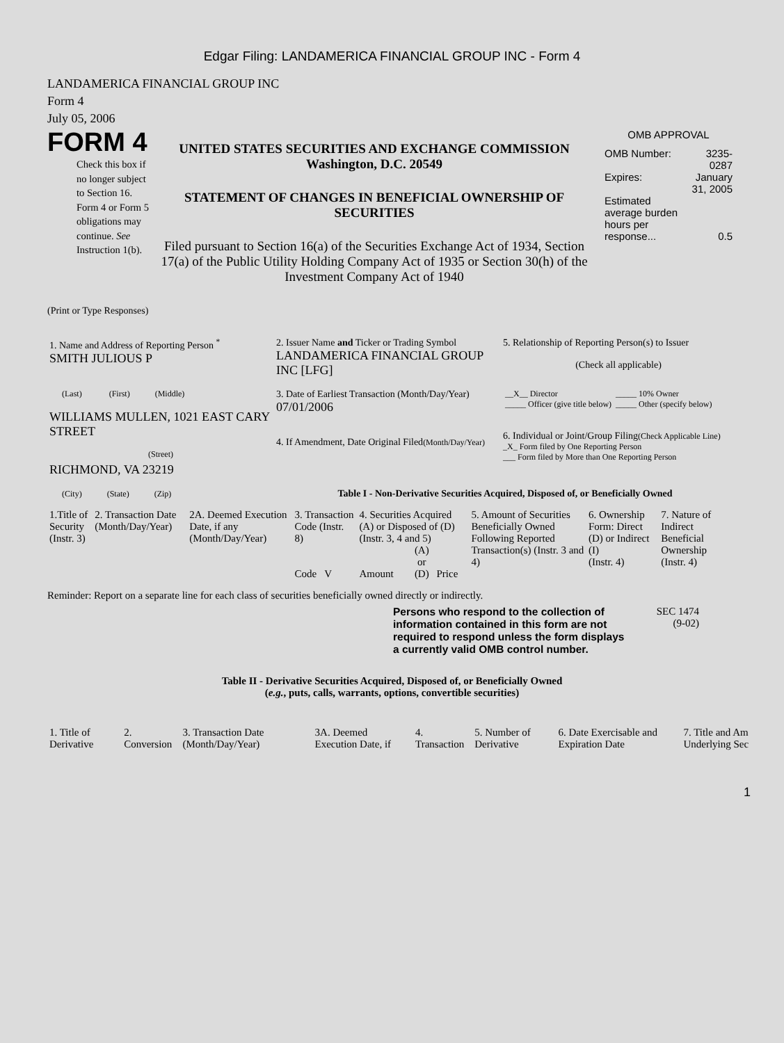Edgar Filing: LANDAMERICA FINANCIAL GROUP INC - Form 4
LANDAMERICA FINANCIAL GROUP INC
Form 4
July 05, 2006
FORM 4
Check this box if no longer subject to Section 16. Form 4 or Form 5 obligations may continue. See Instruction 1(b).
UNITED STATES SECURITIES AND EXCHANGE COMMISSION
Washington, D.C. 20549
STATEMENT OF CHANGES IN BENEFICIAL OWNERSHIP OF SECURITIES
Filed pursuant to Section 16(a) of the Securities Exchange Act of 1934, Section 17(a) of the Public Utility Holding Company Act of 1935 or Section 30(h) of the Investment Company Act of 1940
OMB APPROVAL
| OMB Number: | 3235-0287 |
| Expires: | January 31, 2005 |
| Estimated average burden hours per response... | 0.5 |
(Print or Type Responses)
| 1. Name and Address of Reporting Person <sup>*</sup> SMITH JULIOUS P | 2. Issuer Name and Ticker or Trading Symbol LANDAMERICA FINANCIAL GROUP INC [LFG] | 5. Relationship of Reporting Person(s) to Issuer (Check all applicable) |
| (Last) (First) (Middle) WILLIAMS MULLEN, 1021 EAST CARY STREET (Street) | 3. Date of Earliest Transaction (Month/Day/Year) 07/01/2006 4. If Amendment, Date Original Filed (Month/Day/Year) | / __X__ Director _____ Officer (give title below) / _____ 10% Owner _____ Other (specify below) / 6. Individual or Joint/Group Filing (Check Applicable Line) _X_ Form filed by One Reporting Person ___ Form filed by More than One Reporting Person |
| RICHMOND, VA 23219 (City) (State) (Zip) | Table I - Non-Derivative Securities Acquired, Disposed of, or Beneficially Owned | |
| 1.Title of Security (Instr. 3) | 2. Transaction Date (Month/Day/Year) | 2A. Deemed Execution Date, if any (Month/Day/Year) | 3. Transaction Code (Instr. 8) | 4. Securities Acquired (A) or Disposed of (D) (Instr. 3, 4 and 5) | | | 5. Amount of Securities Beneficially Owned Following Reported Transaction(s) (Instr. 3 and 4) | 6. Ownership Form: Direct (D) or Indirect (I) (Instr. 4) | 7. Nature of Indirect Beneficial Ownership (Instr. 4) |
| | | | Code V | Amount | (A) or (D) | Price | | | |
Reminder: Report on a separate line for each class of securities beneficially owned directly or indirectly.
Persons who respond to the collection of information contained in this form are not required to respond unless the form displays a currently valid OMB control number.
SEC 1474
(9-02)
Table II - Derivative Securities Acquired, Disposed of, or Beneficially Owned
(e.g., puts, calls, warrants, options, convertible securities)
| 1. Title of Derivative | 2. Conversion | 3. Transaction Date (Month/Day/Year) | 3A. Deemed Execution Date, if | 4. Transaction | 5. Number of Derivative | 6. Date Exercisable and Expiration Date | 7. Title and Am Underlying Sec |
1